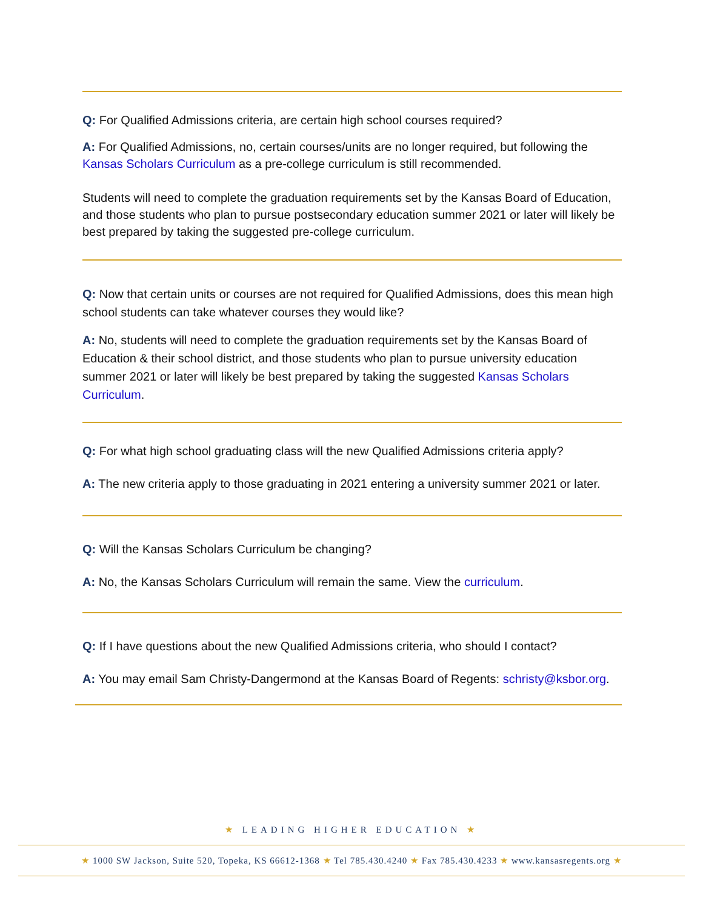Q: For Qualified Admissions criteria, are certain high school courses required?
A: For Qualified Admissions, no, certain courses/units are no longer required, but following the Kansas Scholars Curriculum as a pre-college curriculum is still recommended.
Students will need to complete the graduation requirements set by the Kansas Board of Education, and those students who plan to pursue postsecondary education summer 2021 or later will likely be best prepared by taking the suggested pre-college curriculum.
Q: Now that certain units or courses are not required for Qualified Admissions, does this mean high school students can take whatever courses they would like?
A: No, students will need to complete the graduation requirements set by the Kansas Board of Education & their school district, and those students who plan to pursue university education summer 2021 or later will likely be best prepared by taking the suggested Kansas Scholars Curriculum.
Q: For what high school graduating class will the new Qualified Admissions criteria apply?
A: The new criteria apply to those graduating in 2021 entering a university summer 2021 or later.
Q: Will the Kansas Scholars Curriculum be changing?
A: No, the Kansas Scholars Curriculum will remain the same. View the curriculum.
Q: If I have questions about the new Qualified Admissions criteria, who should I contact?
A: You may email Sam Christy-Dangermond at the Kansas Board of Regents: schristy@ksbor.org.
★ LEADING HIGHER EDUCATION ★
★ 1000 SW Jackson, Suite 520, Topeka, KS 66612-1368 ★ Tel 785.430.4240 ★ Fax 785.430.4233 ★ www.kansasregents.org ★